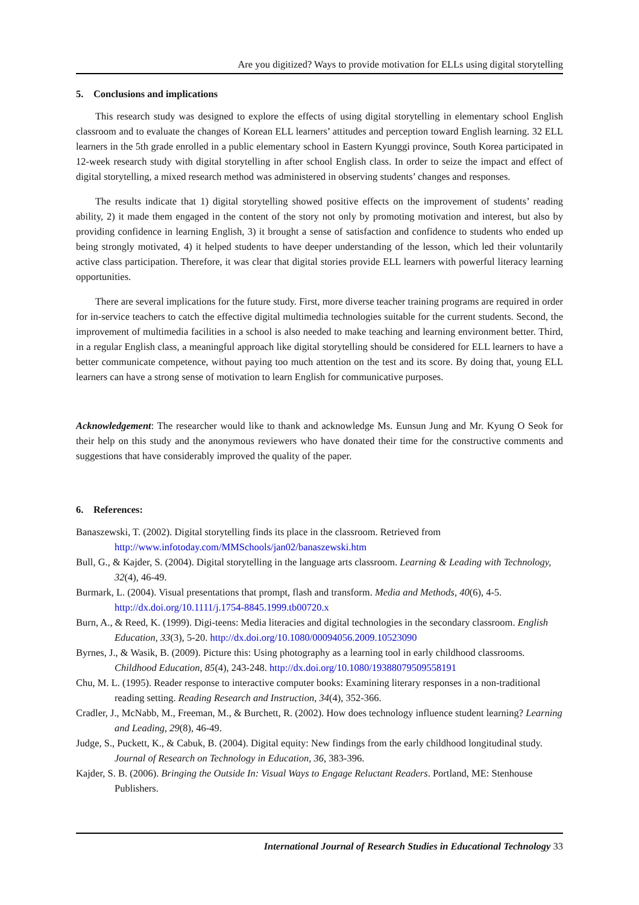Are you digitized? Ways to provide motivation for ELLs using digital storytelling
5. Conclusions and implications
This research study was designed to explore the effects of using digital storytelling in elementary school English classroom and to evaluate the changes of Korean ELL learners’ attitudes and perception toward English learning. 32 ELL learners in the 5th grade enrolled in a public elementary school in Eastern Kyunggi province, South Korea participated in 12-week research study with digital storytelling in after school English class. In order to seize the impact and effect of digital storytelling, a mixed research method was administered in observing students’ changes and responses.
The results indicate that 1) digital storytelling showed positive effects on the improvement of students’ reading ability, 2) it made them engaged in the content of the story not only by promoting motivation and interest, but also by providing confidence in learning English, 3) it brought a sense of satisfaction and confidence to students who ended up being strongly motivated, 4) it helped students to have deeper understanding of the lesson, which led their voluntarily active class participation. Therefore, it was clear that digital stories provide ELL learners with powerful literacy learning opportunities.
There are several implications for the future study. First, more diverse teacher training programs are required in order for in-service teachers to catch the effective digital multimedia technologies suitable for the current students. Second, the improvement of multimedia facilities in a school is also needed to make teaching and learning environment better. Third, in a regular English class, a meaningful approach like digital storytelling should be considered for ELL learners to have a better communicate competence, without paying too much attention on the test and its score. By doing that, young ELL learners can have a strong sense of motivation to learn English for communicative purposes.
Acknowledgement: The researcher would like to thank and acknowledge Ms. Eunsun Jung and Mr. Kyung O Seok for their help on this study and the anonymous reviewers who have donated their time for the constructive comments and suggestions that have considerably improved the quality of the paper.
6. References:
Banaszewski, T. (2002). Digital storytelling finds its place in the classroom. Retrieved from http://www.infotoday.com/MMSchools/jan02/banaszewski.htm
Bull, G., & Kajder, S. (2004). Digital storytelling in the language arts classroom. Learning & Leading with Technology, 32(4), 46-49.
Burmark, L. (2004). Visual presentations that prompt, flash and transform. Media and Methods, 40(6), 4-5. http://dx.doi.org/10.1111/j.1754-8845.1999.tb00720.x
Burn, A., & Reed, K. (1999). Digi-teens: Media literacies and digital technologies in the secondary classroom. English Education, 33(3), 5-20. http://dx.doi.org/10.1080/00094056.2009.10523090
Byrnes, J., & Wasik, B. (2009). Picture this: Using photography as a learning tool in early childhood classrooms. Childhood Education, 85(4), 243-248. http://dx.doi.org/10.1080/19388079509558191
Chu, M. L. (1995). Reader response to interactive computer books: Examining literary responses in a non-traditional reading setting. Reading Research and Instruction, 34(4), 352-366.
Cradler, J., McNabb, M., Freeman, M., & Burchett, R. (2002). How does technology influence student learning? Learning and Leading, 29(8), 46-49.
Judge, S., Puckett, K., & Cabuk, B. (2004). Digital equity: New findings from the early childhood longitudinal study. Journal of Research on Technology in Education, 36, 383-396.
Kajder, S. B. (2006). Bringing the Outside In: Visual Ways to Engage Reluctant Readers. Portland, ME: Stenhouse Publishers.
International Journal of Research Studies in Educational Technology 33